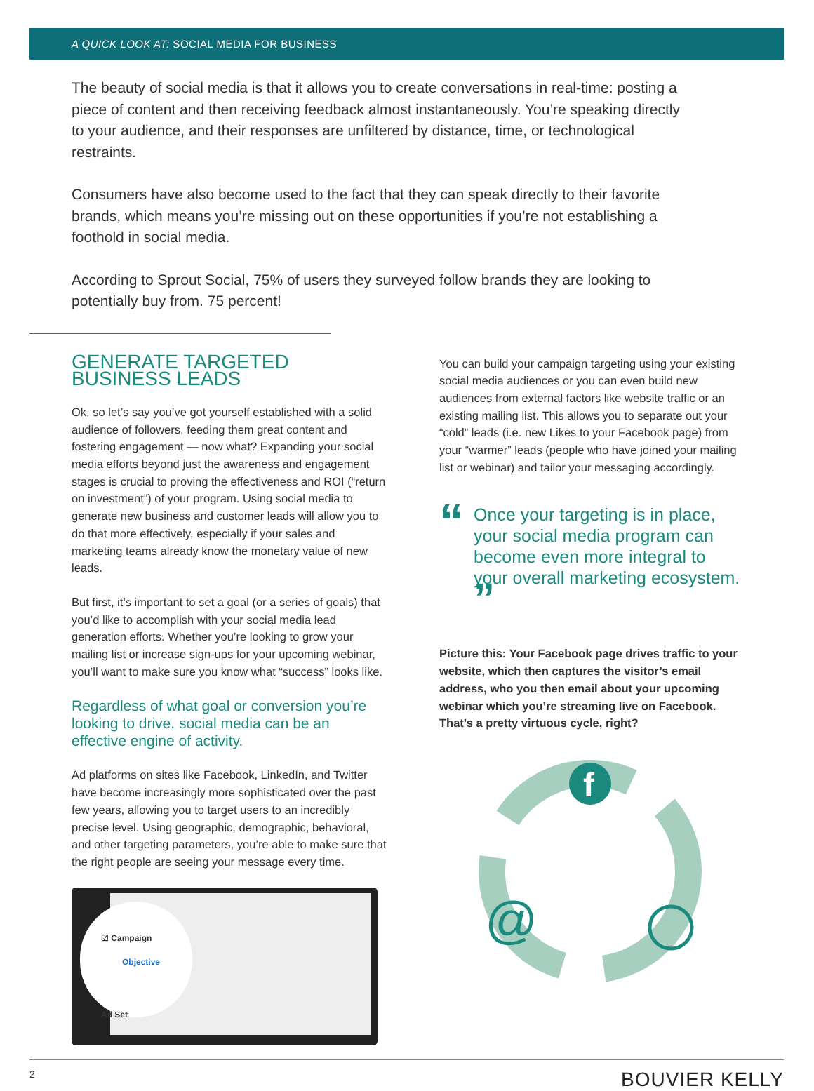A QUICK LOOK AT: SOCIAL MEDIA FOR BUSINESS
The beauty of social media is that it allows you to create conversations in real-time: posting a piece of content and then receiving feedback almost instantaneously. You’re speaking directly to your audience, and their responses are unfiltered by distance, time, or technological restraints.
Consumers have also become used to the fact that they can speak directly to their favorite brands, which means you’re missing out on these opportunities if you’re not establishing a foothold in social media.
According to Sprout Social, 75% of users they surveyed follow brands they are looking to potentially buy from. 75 percent!
GENERATE TARGETED BUSINESS LEADS
Ok, so let’s say you’ve got yourself established with a solid audience of followers, feeding them great content and fostering engagement — now what? Expanding your social media efforts beyond just the awareness and engagement stages is crucial to proving the effectiveness and ROI (“return on investment”) of your program. Using social media to generate new business and customer leads will allow you to do that more effectively, especially if your sales and marketing teams already know the monetary value of new leads.
But first, it’s important to set a goal (or a series of goals) that you’d like to accomplish with your social media lead generation efforts. Whether you’re looking to grow your mailing list or increase sign-ups for your upcoming webinar, you’ll want to make sure you know what “success” looks like.
Regardless of what goal or conversion you’re looking to drive, social media can be an effective engine of activity.
Ad platforms on sites like Facebook, LinkedIn, and Twitter have become increasingly more sophisticated over the past few years, allowing you to target users to an incredibly precise level. Using geographic, demographic, behavioral, and other targeting parameters, you’re able to make sure that the right people are seeing your message every time.
☑ Campaign
Objective
Ad Set
You can build your campaign targeting using your existing social media audiences or you can even build new audiences from external factors like website traffic or an existing mailing list. This allows you to separate out your “cold” leads (i.e. new Likes to your Facebook page) from your “warmer” leads (people who have joined your mailing list or webinar) and tailor your messaging accordingly.
“Once your targeting is in place, your social media program can become even more integral to your overall marketing ecosystem. ”
Picture this: Your Facebook page drives traffic to your website, which then captures the visitor’s email address, who you then email about your upcoming webinar which you’re streaming live on Facebook. That’s a pretty virtuous cycle, right?
f
@
2 BOUVIER KELLY